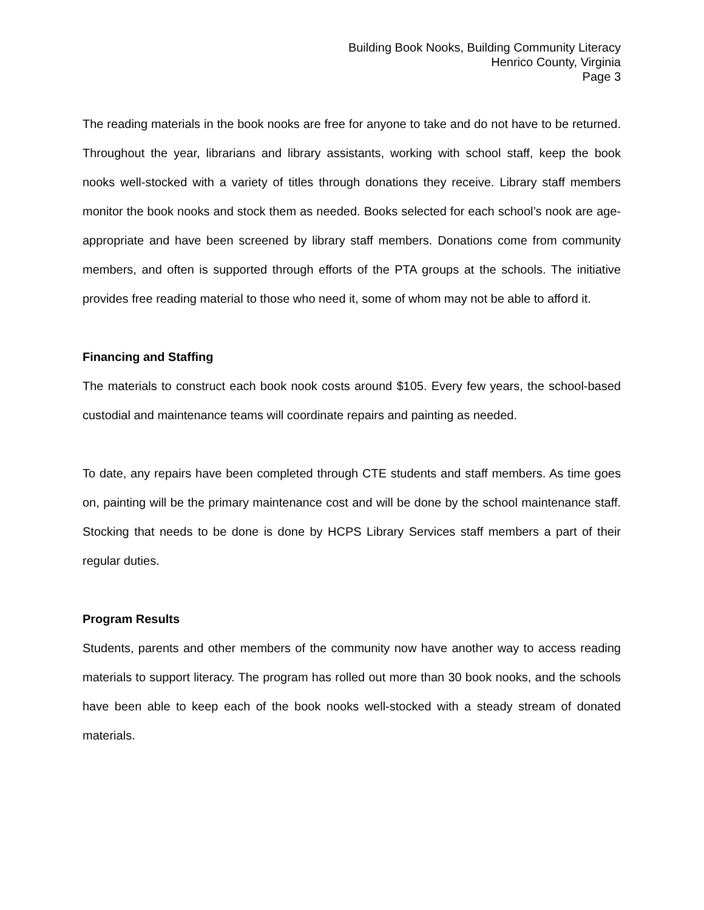Building Book Nooks, Building Community Literacy
Henrico County, Virginia
Page 3
The reading materials in the book nooks are free for anyone to take and do not have to be returned. Throughout the year, librarians and library assistants, working with school staff, keep the book nooks well-stocked with a variety of titles through donations they receive. Library staff members monitor the book nooks and stock them as needed. Books selected for each school’s nook are age-appropriate and have been screened by library staff members. Donations come from community members, and often is supported through efforts of the PTA groups at the schools. The initiative provides free reading material to those who need it, some of whom may not be able to afford it.
Financing and Staffing
The materials to construct each book nook costs around $105. Every few years, the school-based custodial and maintenance teams will coordinate repairs and painting as needed.
To date, any repairs have been completed through CTE students and staff members. As time goes on, painting will be the primary maintenance cost and will be done by the school maintenance staff. Stocking that needs to be done is done by HCPS Library Services staff members a part of their regular duties.
Program Results
Students, parents and other members of the community now have another way to access reading materials to support literacy. The program has rolled out more than 30 book nooks, and the schools have been able to keep each of the book nooks well-stocked with a steady stream of donated materials.